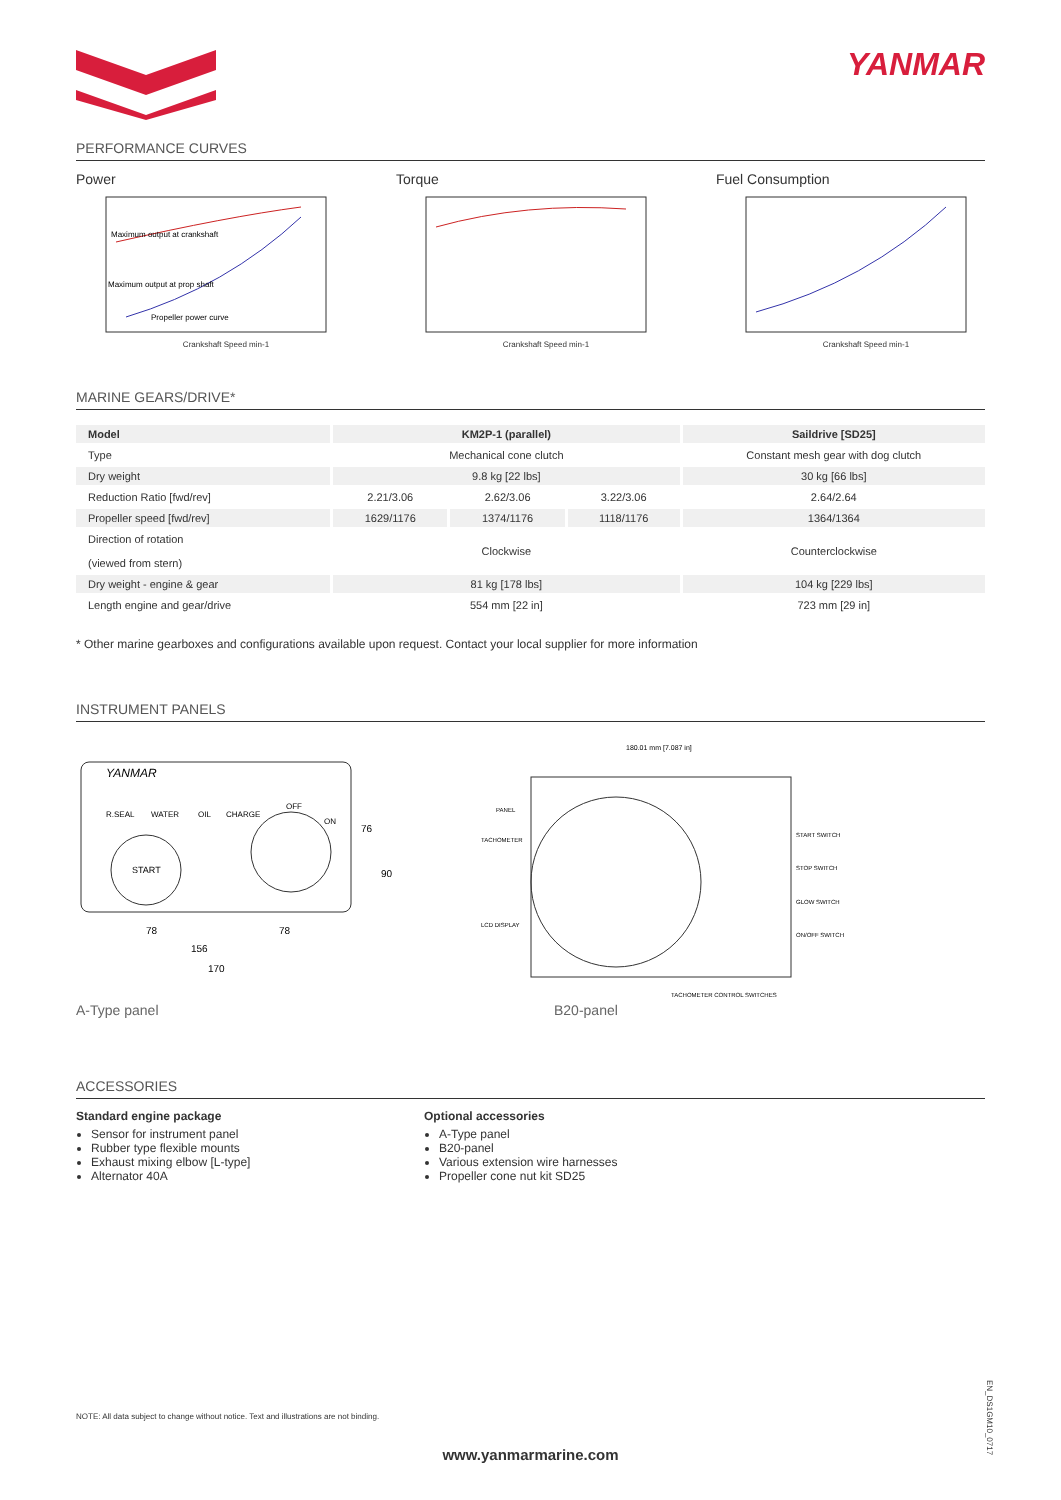YANMAR
PERFORMANCE CURVES
Power
Maximum output at crankshaft
Maximum output at prop shaft
Propeller power curve
Crankshaft Speed min-1
Torque
Crankshaft Speed min-1
Fuel Consumption
Crankshaft Speed min-1
MARINE GEARS/DRIVE*
| Model | KM2P-1 (parallel) | | | Saildrive [SD25] |
| --- | --- | --- | --- | --- |
| Type | Mechanical cone clutch | | | Constant mesh gear with dog clutch |
| Dry weight | 9.8 kg [22 lbs] | | | 30 kg [66 lbs] |
| Reduction Ratio [fwd/rev] | 2.21/3.06 | 2.62/3.06 | 3.22/3.06 | 2.64/2.64 |
| Propeller speed [fwd/rev] | 1629/1176 | 1374/1176 | 1118/1176 | 1364/1364 |
| Direction of rotation (viewed from stern) | Clockwise | | | Counterclockwise |
| Dry weight - engine & gear | 81 kg [178 lbs] | | | 104 kg [229 lbs] |
| Length engine and gear/drive | 554 mm [22 in] | | | 723 mm [29 in] |
* Other marine gearboxes and configurations available upon request. Contact your local supplier for more information
INSTRUMENT PANELS
YANMAR
R.SEAL
WATER
OIL
CHARGE
START
OFF
ON
78
78
156
170
76
90
180.01 mm [7.087 in]
PANEL
TACHOMETER
LCD DISPLAY
START SWITCH
STOP SWITCH
GLOW SWITCH
ON/OFF SWITCH
TACHOMETER CONTROL SWITCHES
A-Type panel B20-panel
ACCESSORIES
Standard engine package
Sensor for instrument panel
Rubber type flexible mounts
Exhaust mixing elbow [L-type]
Alternator 40A
Optional accessories
A-Type panel
B20-panel
Various extension wire harnesses
Propeller cone nut kit SD25
NOTE: All data subject to change without notice. Text and illustrations are not binding.
www.yanmarmarine.com
EN_DS1GM10_0717